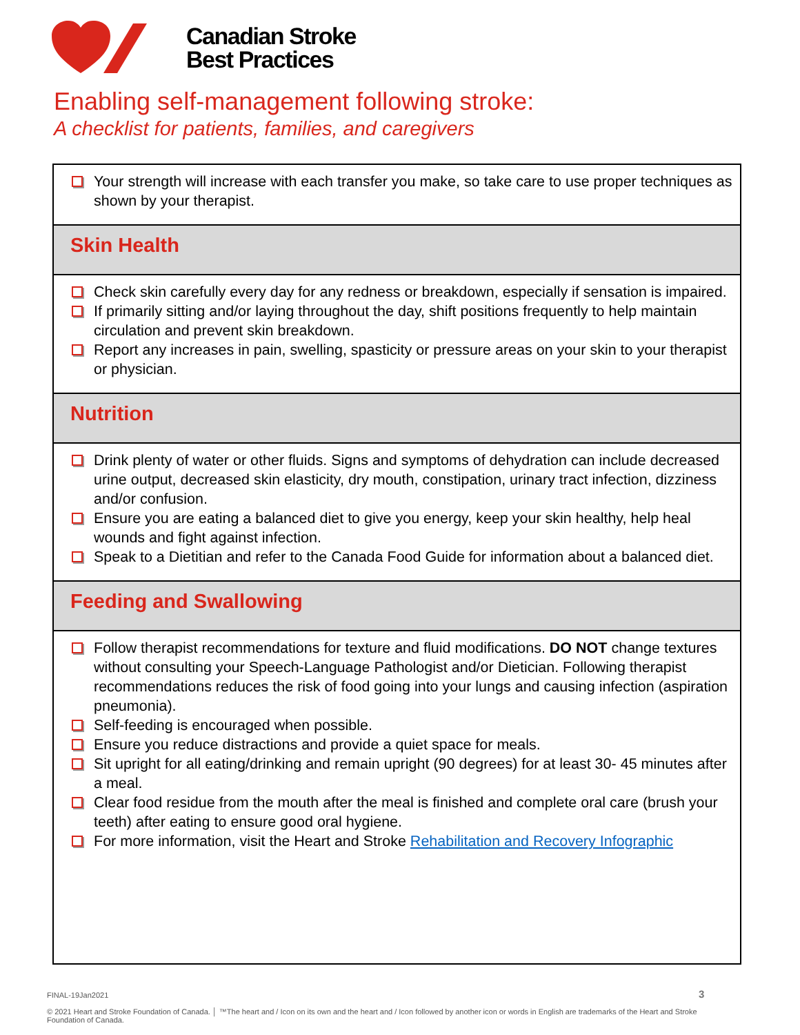Canadian Stroke
Best Practices
Enabling self-management following stroke:
A checklist for patients, families, and caregivers
Your strength will increase with each transfer you make, so take care to use proper techniques as shown by your therapist.
Skin Health
Check skin carefully every day for any redness or breakdown, especially if sensation is impaired.
If primarily sitting and/or laying throughout the day, shift positions frequently to help maintain circulation and prevent skin breakdown.
Report any increases in pain, swelling, spasticity or pressure areas on your skin to your therapist or physician.
Nutrition
Drink plenty of water or other fluids. Signs and symptoms of dehydration can include decreased urine output, decreased skin elasticity, dry mouth, constipation, urinary tract infection, dizziness and/or confusion.
Ensure you are eating a balanced diet to give you energy, keep your skin healthy, help heal wounds and fight against infection.
Speak to a Dietitian and refer to the Canada Food Guide for information about a balanced diet.
Feeding and Swallowing
Follow therapist recommendations for texture and fluid modifications. DO NOT change textures without consulting your Speech-Language Pathologist and/or Dietician. Following therapist recommendations reduces the risk of food going into your lungs and causing infection (aspiration pneumonia).
Self-feeding is encouraged when possible.
Ensure you reduce distractions and provide a quiet space for meals.
Sit upright for all eating/drinking and remain upright (90 degrees) for at least 30- 45 minutes after a meal.
Clear food residue from the mouth after the meal is finished and complete oral care (brush your teeth) after eating to ensure good oral hygiene.
For more information, visit the Heart and Stroke Rehabilitation and Recovery Infographic
3
FINAL-19Jan2021
© 2021 Heart and Stroke Foundation of Canada. │ ™The heart and / Icon on its own and the heart and / Icon followed by another icon or words in English are trademarks of the Heart and Stroke Foundation of Canada.